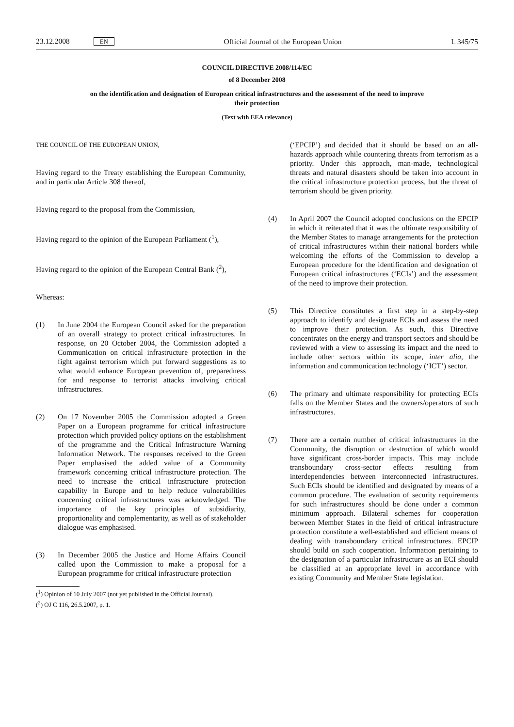23.12.2008 EN Official Journal of the European Union L 345/75
COUNCIL DIRECTIVE 2008/114/EC
of 8 December 2008
on the identification and designation of European critical infrastructures and the assessment of the need to improve their protection
(Text with EEA relevance)
THE COUNCIL OF THE EUROPEAN UNION,
Having regard to the Treaty establishing the European Community, and in particular Article 308 thereof,
Having regard to the proposal from the Commission,
Having regard to the opinion of the European Parliament (<sup>1</sup>),
Having regard to the opinion of the European Central Bank (<sup>2</sup>),
Whereas:
(1) In June 2004 the European Council asked for the preparation of an overall strategy to protect critical infrastructures. In response, on 20 October 2004, the Commission adopted a Communication on critical infrastructure protection in the fight against terrorism which put forward suggestions as to what would enhance European prevention of, preparedness for and response to terrorist attacks involving critical infrastructures.
(2) On 17 November 2005 the Commission adopted a Green Paper on a European programme for critical infrastructure protection which provided policy options on the establishment of the programme and the Critical Infrastructure Warning Information Network. The responses received to the Green Paper emphasised the added value of a Community framework concerning critical infrastructure protection. The need to increase the critical infrastructure protection capability in Europe and to help reduce vulnerabilities concerning critical infrastructures was acknowledged. The importance of the key principles of subsidiarity, proportionality and complementarity, as well as of stakeholder dialogue was emphasised.
(3) In December 2005 the Justice and Home Affairs Council called upon the Commission to make a proposal for a European programme for critical infrastructure protection
(<sup>1</sup>) Opinion of 10 July 2007 (not yet published in the Official Journal).
(<sup>2</sup>) OJ C 116, 26.5.2007, p. 1.
(‘EPCIP’) and decided that it should be based on an all-hazards approach while countering threats from terrorism as a priority. Under this approach, man-made, technological threats and natural disasters should be taken into account in the critical infrastructure protection process, but the threat of terrorism should be given priority.
(4) In April 2007 the Council adopted conclusions on the EPCIP in which it reiterated that it was the ultimate responsibility of the Member States to manage arrangements for the protection of critical infrastructures within their national borders while welcoming the efforts of the Commission to develop a European procedure for the identification and designation of European critical infrastructures (‘ECIs’) and the assessment of the need to improve their protection.
(5) This Directive constitutes a first step in a step-by-step approach to identify and designate ECIs and assess the need to improve their protection. As such, this Directive concentrates on the energy and transport sectors and should be reviewed with a view to assessing its impact and the need to include other sectors within its scope, inter alia, the information and communication technology (‘ICT’) sector.
(6) The primary and ultimate responsibility for protecting ECIs falls on the Member States and the owners/operators of such infrastructures.
(7) There are a certain number of critical infrastructures in the Community, the disruption or destruction of which would have significant cross-border impacts. This may include transboundary cross-sector effects resulting from interdependencies between interconnected infrastructures. Such ECIs should be identified and designated by means of a common procedure. The evaluation of security requirements for such infrastructures should be done under a common minimum approach. Bilateral schemes for cooperation between Member States in the field of critical infrastructure protection constitute a well-established and efficient means of dealing with transboundary critical infrastructures. EPCIP should build on such cooperation. Information pertaining to the designation of a particular infrastructure as an ECI should be classified at an appropriate level in accordance with existing Community and Member State legislation.